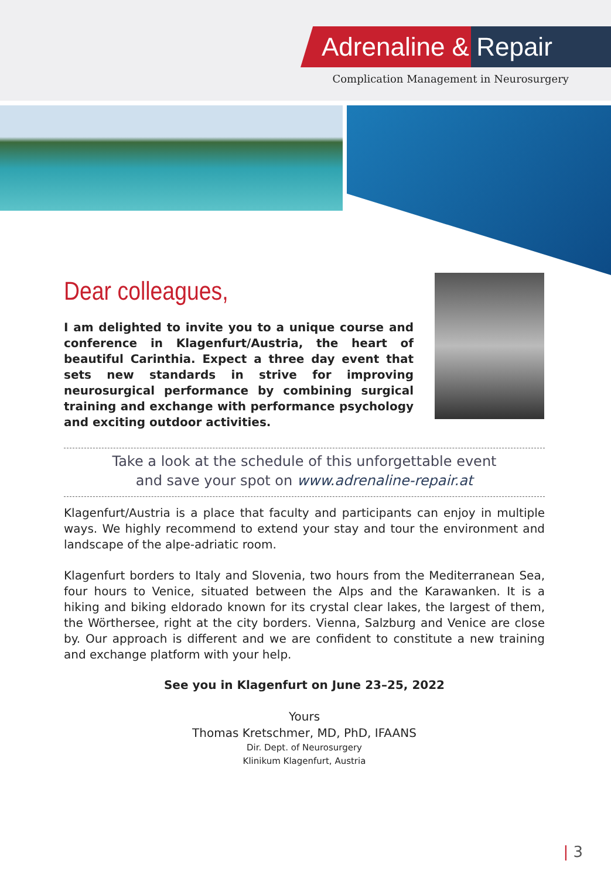Adrenaline & Repair
Complication Management in Neurosurgery
Dear colleagues,
I am delighted to invite you to a unique course and con­ference in Klagenfurt/Austria, the heart of beautiful Carinthia. Expect a three day event that sets new stan­dards in strive for improving neurosurgical perfor­mance by combining surgical training and exchange with performance psychology and exciting outdoor activities.
Take a look at the schedule of this unforgettable event
and save your spot on www.adrenaline-repair.at
Klagenfurt/Austria is a place that faculty and participants can enjoy in multiple ways. We highly recommend to extend your stay and tour the environment and land­scape of the alpe-adriatic room.
Klagenfurt borders to Italy and Slovenia, two hours from the Mediterranean Sea, four hours to Venice, situated between the Alps and the Karawanken. It is a hiking and biking eldorado known for its crystal clear lakes, the largest of them, the Wörthersee, right at the city borders. Vienna, Salzburg and Venice are close by. Our approach is different and we are confident to constitute a new training and exchange platform with your help.
See you in Klagenfurt on June 23–25, 2022
Yours
Thomas Kretschmer, MD, PhD, IFAANS
Dir. Dept. of Neurosurgery
Klinikum Klagenfurt, Austria
| 3